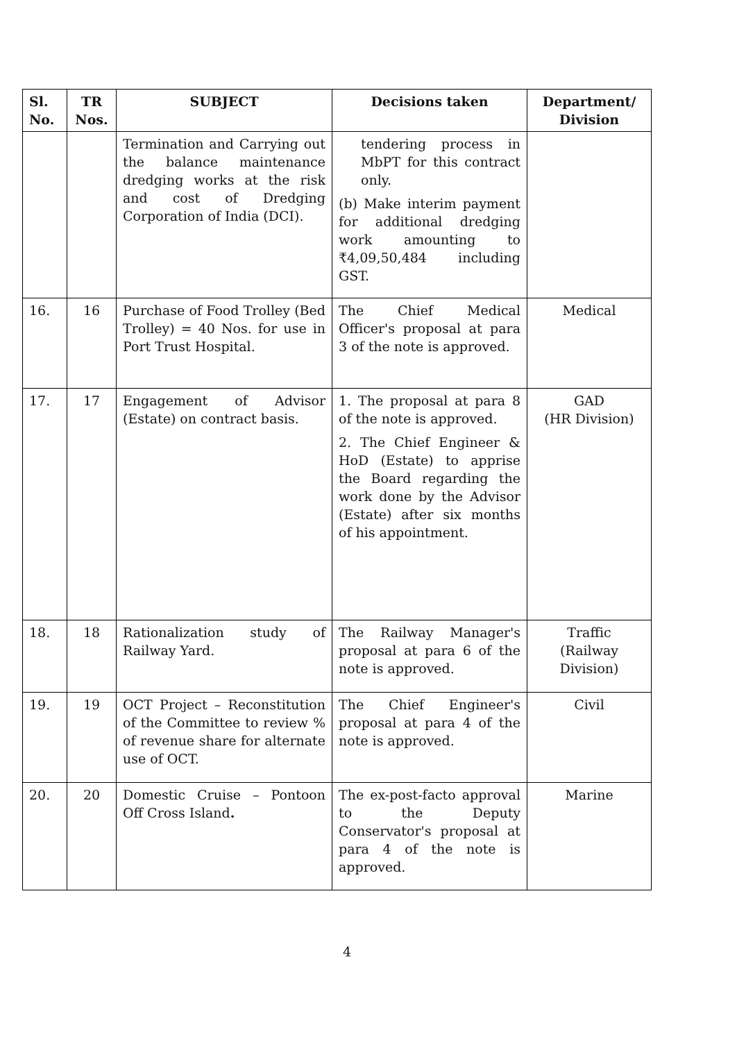| Sl. No. | TR Nos. | SUBJECT | Decisions taken | Department/ Division |
| --- | --- | --- | --- | --- |
| | | Termination and Carrying out the balance maintenance dredging works at the risk and cost of Dredging Corporation of India (DCI). | tendering process in MbPT for this contract only. (b) Make interim payment for additional dredging work amounting to ₹4,09,50,484 including GST. | |
| 16. | 16 | Purchase of Food Trolley (Bed Trolley) = 40 Nos. for use in Port Trust Hospital. | The Chief Medical Officer's proposal at para 3 of the note is approved. | Medical |
| 17. | 17 | Engagement of Advisor (Estate) on contract basis. | 1. The proposal at para 8 of the note is approved. 2. The Chief Engineer & HoD (Estate) to apprise the Board regarding the work done by the Advisor (Estate) after six months of his appointment. | GAD (HR Division) |
| 18. | 18 | Rationalization study of Railway Yard. | The Railway Manager's proposal at para 6 of the note is approved. | Traffic (Railway Division) |
| 19. | 19 | OCT Project – Reconstitution of the Committee to review % of revenue share for alternate use of OCT. | The Chief Engineer's proposal at para 4 of the note is approved. | Civil |
| 20. | 20 | Domestic Cruise – Pontoon Off Cross Island . | The ex-post-facto approval to the Deputy Conservator's proposal at para 4 of the note is approved. | Marine |
4